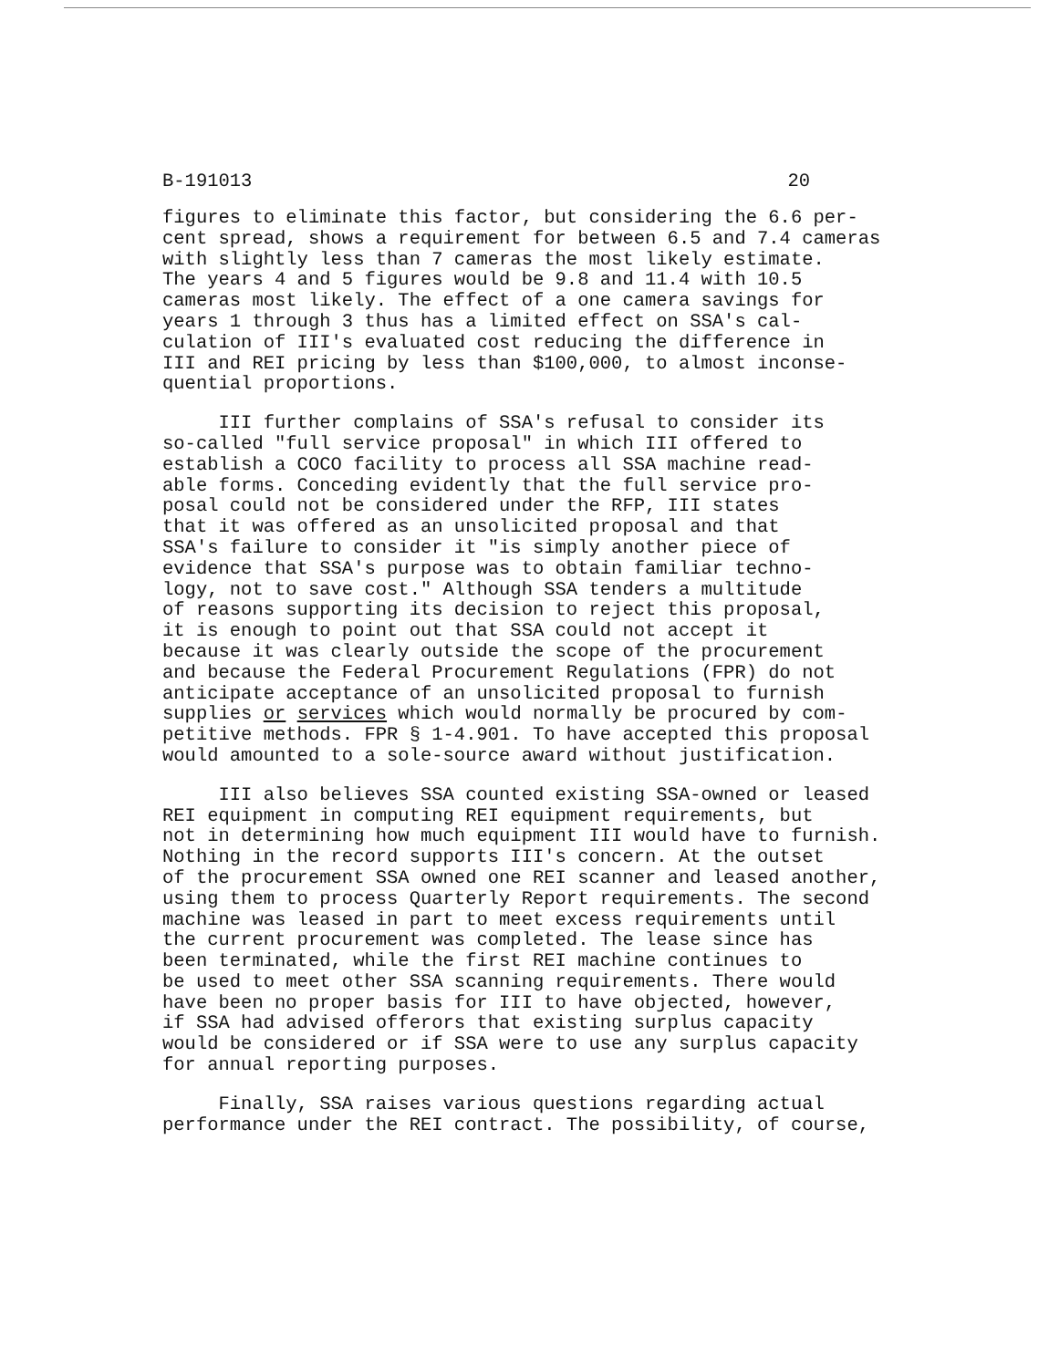B-191013 20
figures to eliminate this factor, but considering the 6.6 per- cent spread, shows a requirement for between 6.5 and 7.4 cameras with slightly less than 7 cameras the most likely estimate. The years 4 and 5 figures would be 9.8 and 11.4 with 10.5 cameras most likely. The effect of a one camera savings for years 1 through 3 thus has a limited effect on SSA's cal- culation of III's evaluated cost reducing the difference in III and REI pricing by less than $100,000, to almost inconse- quential proportions.
III further complains of SSA's refusal to consider its so-called "full service proposal" in which III offered to establish a COCO facility to process all SSA machine read- able forms. Conceding evidently that the full service pro- posal could not be considered under the RFP, III states that it was offered as an unsolicited proposal and that SSA's failure to consider it "is simply another piece of evidence that SSA's purpose was to obtain familiar techno- logy, not to save cost." Although SSA tenders a multitude of reasons supporting its decision to reject this proposal, it is enough to point out that SSA could not accept it because it was clearly outside the scope of the procurement and because the Federal Procurement Regulations (FPR) do not anticipate acceptance of an unsolicited proposal to furnish supplies or services which would normally be procured by com- petitive methods. FPR § 1-4.901. To have accepted this proposal would amounted to a sole-source award without justification.
III also believes SSA counted existing SSA-owned or leased REI equipment in computing REI equipment requirements, but not in determining how much equipment III would have to furnish. Nothing in the record supports III's concern. At the outset of the procurement SSA owned one REI scanner and leased another, using them to process Quarterly Report requirements. The second machine was leased in part to meet excess requirements until the current procurement was completed. The lease since has been terminated, while the first REI machine continues to be used to meet other SSA scanning requirements. There would have been no proper basis for III to have objected, however, if SSA had advised offerors that existing surplus capacity would be considered or if SSA were to use any surplus capacity for annual reporting purposes.
Finally, SSA raises various questions regarding actual performance under the REI contract. The possibility, of course,